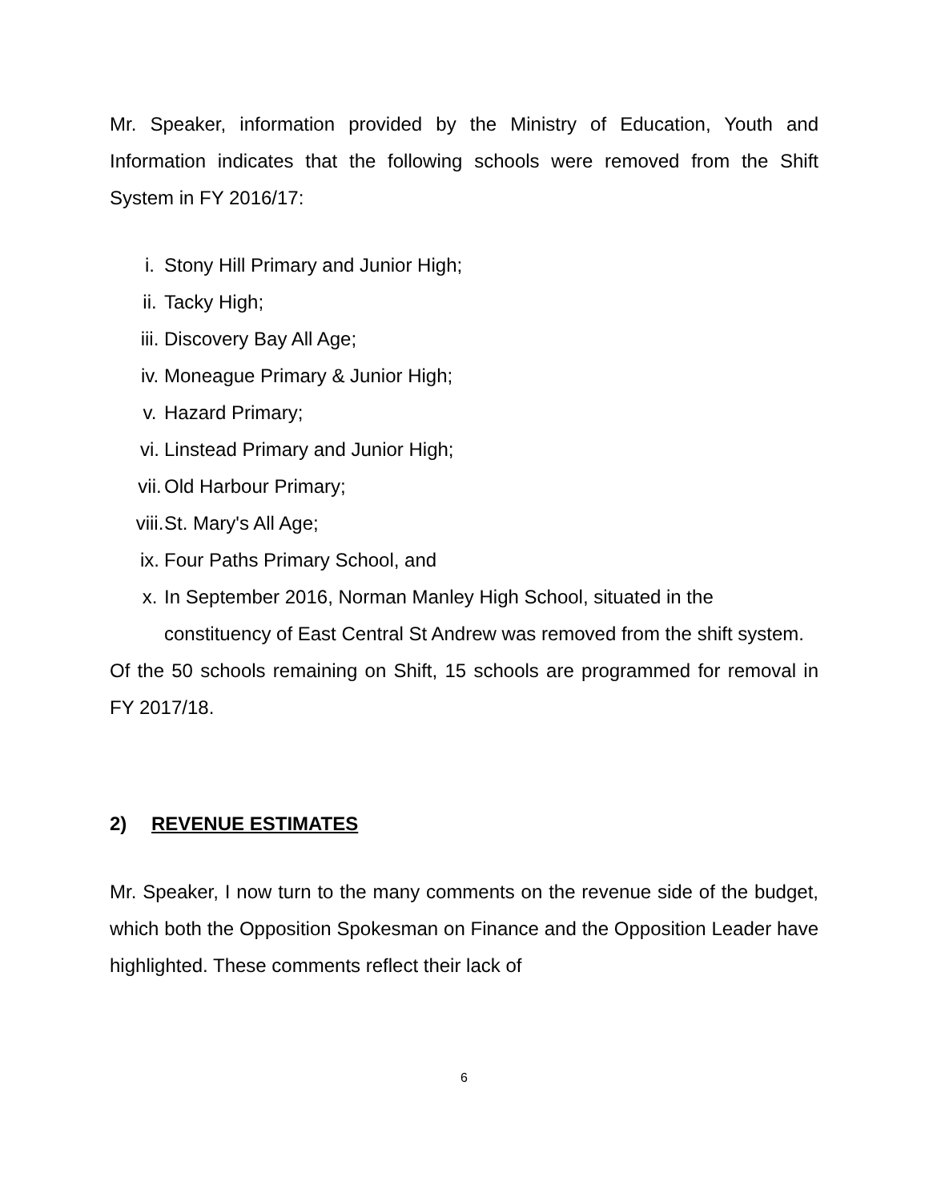Mr. Speaker, information provided by the Ministry of Education, Youth and Information indicates that the following schools were removed from the Shift System in FY 2016/17:
i. Stony Hill Primary and Junior High;
ii. Tacky High;
iii. Discovery Bay All Age;
iv. Moneague Primary & Junior High;
v. Hazard Primary;
vi. Linstead Primary and Junior High;
vii. Old Harbour Primary;
viii.
St. Mary's All Age;
ix. Four Paths Primary School, and
x. In September 2016, Norman Manley High School, situated in the constituency of East Central St Andrew was removed from the shift system.
Of the 50 schools remaining on Shift, 15 schools are programmed for removal in FY 2017/18.
2) REVENUE ESTIMATES
Mr. Speaker, I now turn to the many comments on the revenue side of the budget, which both the Opposition Spokesman on Finance and the Opposition Leader have highlighted. These comments reflect their lack of
6